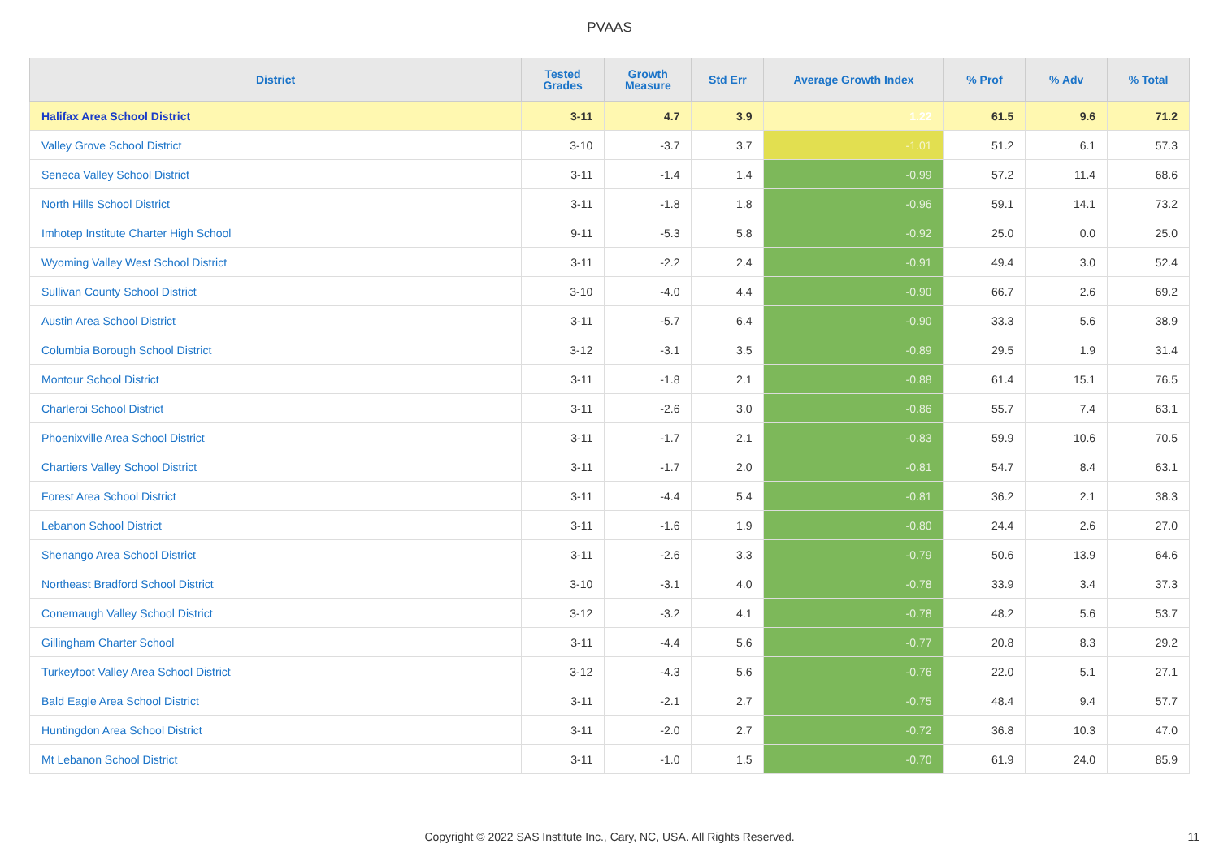PVAAS
| District | Tested Grades | Growth Measure | Std Err | Average Growth Index | % Prof | % Adv | % Total |
| --- | --- | --- | --- | --- | --- | --- | --- |
| Halifax Area School District | 3-11 | 4.7 | 3.9 | 1.22 | 61.5 | 9.6 | 71.2 |
| Valley Grove School District | 3-10 | -3.7 | 3.7 | -1.01 | 51.2 | 6.1 | 57.3 |
| Seneca Valley School District | 3-11 | -1.4 | 1.4 | -0.99 | 57.2 | 11.4 | 68.6 |
| North Hills School District | 3-11 | -1.8 | 1.8 | -0.96 | 59.1 | 14.1 | 73.2 |
| Imhotep Institute Charter High School | 9-11 | -5.3 | 5.8 | -0.92 | 25.0 | 0.0 | 25.0 |
| Wyoming Valley West School District | 3-11 | -2.2 | 2.4 | -0.91 | 49.4 | 3.0 | 52.4 |
| Sullivan County School District | 3-10 | -4.0 | 4.4 | -0.90 | 66.7 | 2.6 | 69.2 |
| Austin Area School District | 3-11 | -5.7 | 6.4 | -0.90 | 33.3 | 5.6 | 38.9 |
| Columbia Borough School District | 3-12 | -3.1 | 3.5 | -0.89 | 29.5 | 1.9 | 31.4 |
| Montour School District | 3-11 | -1.8 | 2.1 | -0.88 | 61.4 | 15.1 | 76.5 |
| Charleroi School District | 3-11 | -2.6 | 3.0 | -0.86 | 55.7 | 7.4 | 63.1 |
| Phoenixville Area School District | 3-11 | -1.7 | 2.1 | -0.83 | 59.9 | 10.6 | 70.5 |
| Chartiers Valley School District | 3-11 | -1.7 | 2.0 | -0.81 | 54.7 | 8.4 | 63.1 |
| Forest Area School District | 3-11 | -4.4 | 5.4 | -0.81 | 36.2 | 2.1 | 38.3 |
| Lebanon School District | 3-11 | -1.6 | 1.9 | -0.80 | 24.4 | 2.6 | 27.0 |
| Shenango Area School District | 3-11 | -2.6 | 3.3 | -0.79 | 50.6 | 13.9 | 64.6 |
| Northeast Bradford School District | 3-10 | -3.1 | 4.0 | -0.78 | 33.9 | 3.4 | 37.3 |
| Conemaugh Valley School District | 3-12 | -3.2 | 4.1 | -0.78 | 48.2 | 5.6 | 53.7 |
| Gillingham Charter School | 3-11 | -4.4 | 5.6 | -0.77 | 20.8 | 8.3 | 29.2 |
| Turkeyfoot Valley Area School District | 3-12 | -4.3 | 5.6 | -0.76 | 22.0 | 5.1 | 27.1 |
| Bald Eagle Area School District | 3-11 | -2.1 | 2.7 | -0.75 | 48.4 | 9.4 | 57.7 |
| Huntingdon Area School District | 3-11 | -2.0 | 2.7 | -0.72 | 36.8 | 10.3 | 47.0 |
| Mt Lebanon School District | 3-11 | -1.0 | 1.5 | -0.70 | 61.9 | 24.0 | 85.9 |
Copyright © 2022 SAS Institute Inc., Cary, NC, USA. All Rights Reserved.
11